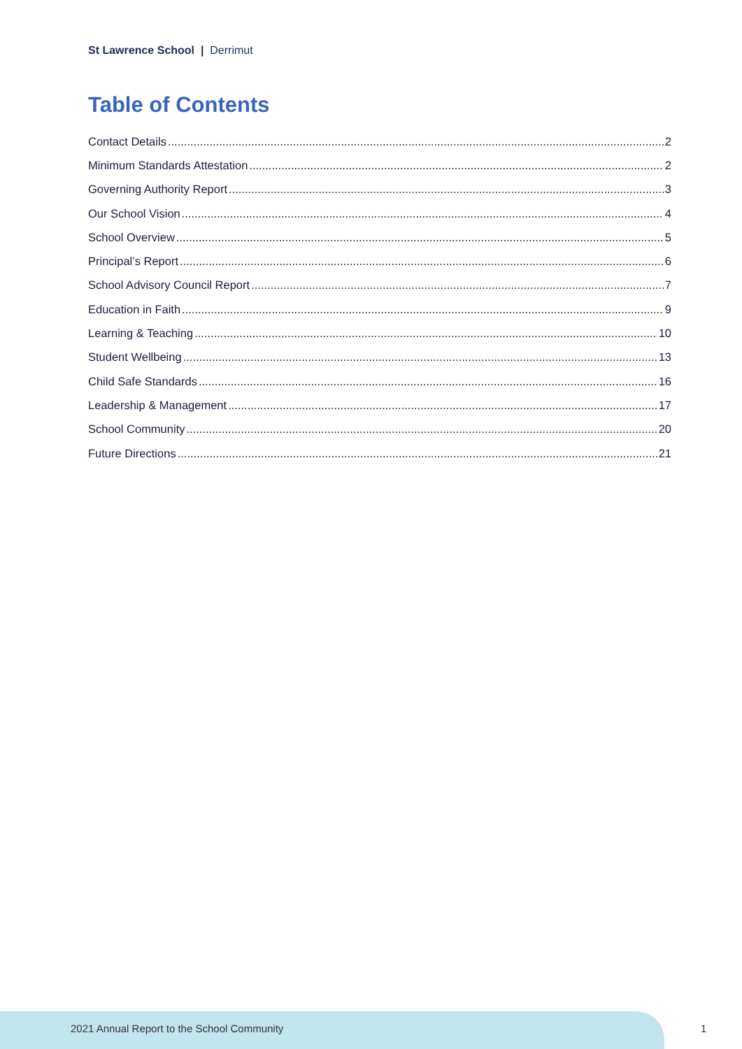St Lawrence School | Derrimut
Table of Contents
Contact Details 2
Minimum Standards Attestation 2
Governing Authority Report 3
Our School Vision 4
School Overview 5
Principal’s Report 6
School Advisory Council Report 7
Education in Faith 9
Learning & Teaching 10
Student Wellbeing 13
Child Safe Standards 16
Leadership & Management 17
School Community 20
Future Directions 21
2021 Annual Report to the School Community
1